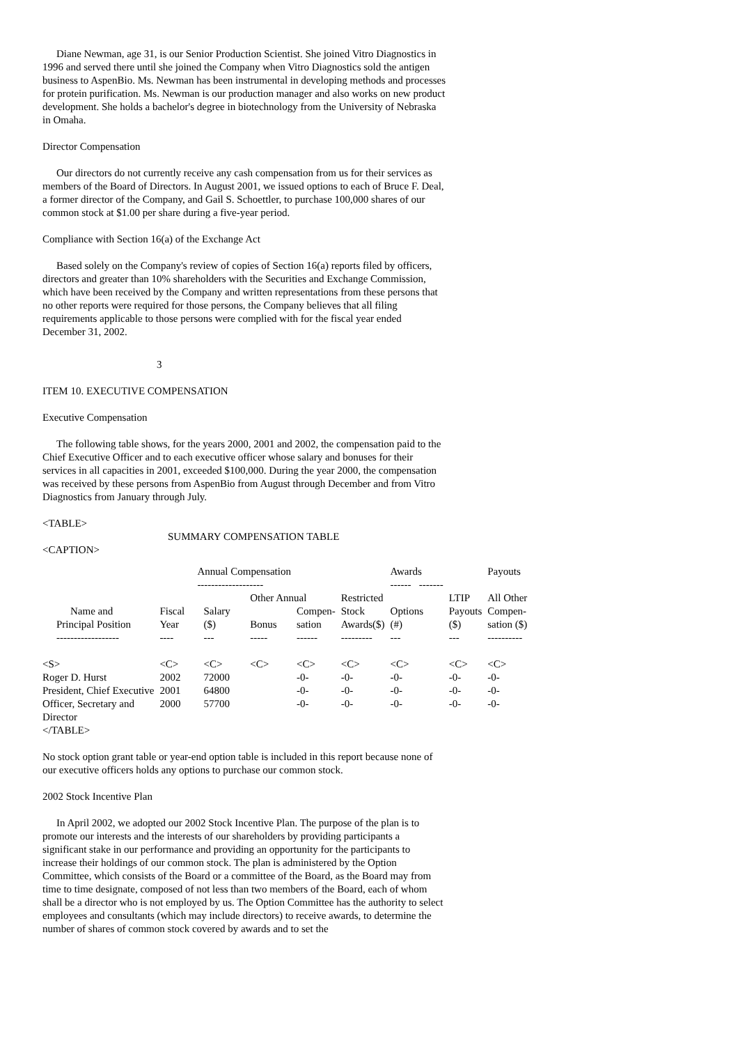Diane Newman, age 31, is our Senior Production Scientist. She joined Vitro Diagnostics in 1996 and served there until she joined the Company when Vitro Diagnostics sold the antigen business to AspenBio. Ms. Newman has been instrumental in developing methods and processes for protein purification. Ms. Newman is our production manager and also works on new product development. She holds a bachelor's degree in biotechnology from the University of Nebraska in Omaha.
Director Compensation
Our directors do not currently receive any cash compensation from us for their services as members of the Board of Directors. In August 2001, we issued options to each of Bruce F. Deal, a former director of the Company, and Gail S. Schoettler, to purchase 100,000 shares of our common stock at $1.00 per share during a five-year period.
Compliance with Section 16(a) of the Exchange Act
Based solely on the Company's review of copies of Section 16(a) reports filed by officers, directors and greater than 10% shareholders with the Securities and Exchange Commission, which have been received by the Company and written representations from these persons that no other reports were required for those persons, the Company believes that all filing requirements applicable to those persons were complied with for the fiscal year ended December 31, 2002.
3
ITEM 10. EXECUTIVE COMPENSATION
Executive Compensation
The following table shows, for the years 2000, 2001 and 2002, the compensation paid to the Chief Executive Officer and to each executive officer whose salary and bonuses for their services in all capacities in 2001, exceeded $100,000. During the year 2000, the compensation was received by these persons from AspenBio from August through December and from Vitro Diagnostics from January through July.
<TABLE>
SUMMARY COMPENSATION TABLE
<CAPTION>
| | Annual Compensation | | | | | Awards | | Payouts | |
| | ------------------- | | | | | ------ ------- | | | |
| | | | Other Annual | | Restricted | | LTIP | All Other | |
| Name and | Fiscal | Salary | | Compen- | Stock | Options | Payouts | Compen- | |
| Principal Position | Year | ($) | Bonus | sation | Awards($) | (#) | ($) | sation ($) | |
| ------------------ | ---- | --- | ----- | ------ | --------- | --- | --- | ---------- | |
| <S> | <C> | <C> | <C> | <C> | <C> | <C> | <C> | <C> | |
| Roger D. Hurst | 2002 | 72000 | | -0- | -0- | -0- | -0- | -0- | |
| President, Chief Executive | 2001 | 64800 | | -0- | -0- | -0- | -0- | -0- | |
| Officer, Secretary and | 2000 | 57700 | | -0- | -0- | -0- | -0- | -0- | |
| Director | | | | | | | | | |
</TABLE>
No stock option grant table or year-end option table is included in this report because none of our executive officers holds any options to purchase our common stock.
2002 Stock Incentive Plan
In April 2002, we adopted our 2002 Stock Incentive Plan. The purpose of the plan is to promote our interests and the interests of our shareholders by providing participants a significant stake in our performance and providing an opportunity for the participants to increase their holdings of our common stock. The plan is administered by the Option Committee, which consists of the Board or a committee of the Board, as the Board may from time to time designate, composed of not less than two members of the Board, each of whom shall be a director who is not employed by us. The Option Committee has the authority to select employees and consultants (which may include directors) to receive awards, to determine the number of shares of common stock covered by awards and to set the